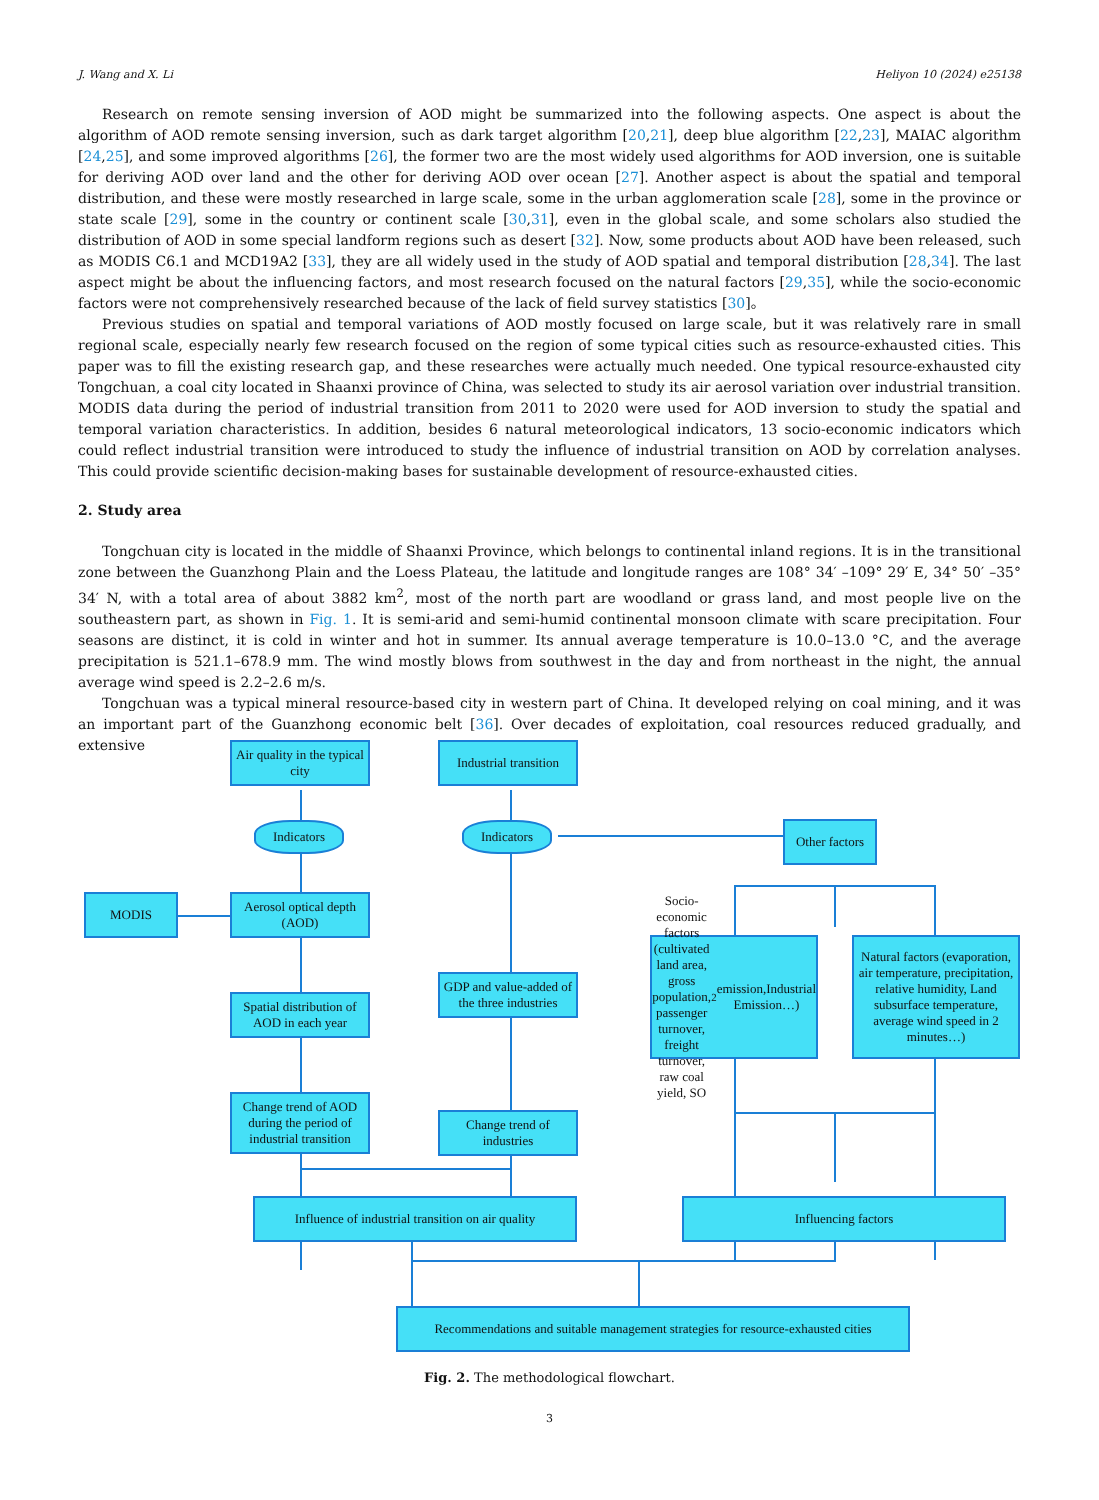J. Wang and X. Li Heliyon 10 (2024) e25138
Research on remote sensing inversion of AOD might be summarized into the following aspects. One aspect is about the algorithm of AOD remote sensing inversion, such as dark target algorithm [20,21], deep blue algorithm [22,23], MAIAC algorithm [24,25], and some improved algorithms [26], the former two are the most widely used algorithms for AOD inversion, one is suitable for deriving AOD over land and the other for deriving AOD over ocean [27]. Another aspect is about the spatial and temporal distribution, and these were mostly researched in large scale, some in the urban agglomeration scale [28], some in the province or state scale [29], some in the country or continent scale [30,31], even in the global scale, and some scholars also studied the distribution of AOD in some special landform regions such as desert [32]. Now, some products about AOD have been released, such as MODIS C6.1 and MCD19A2 [33], they are all widely used in the study of AOD spatial and temporal distribution [28,34]. The last aspect might be about the influencing factors, and most research focused on the natural factors [29,35], while the socio-economic factors were not comprehensively researched because of the lack of field survey statistics [30]。
Previous studies on spatial and temporal variations of AOD mostly focused on large scale, but it was relatively rare in small regional scale, especially nearly few research focused on the region of some typical cities such as resource-exhausted cities. This paper was to fill the existing research gap, and these researches were actually much needed. One typical resource-exhausted city Tongchuan, a coal city located in Shaanxi province of China, was selected to study its air aerosol variation over industrial transition. MODIS data during the period of industrial transition from 2011 to 2020 were used for AOD inversion to study the spatial and temporal variation characteristics. In addition, besides 6 natural meteorological indicators, 13 socio-economic indicators which could reflect industrial transition were introduced to study the influence of industrial transition on AOD by correlation analyses. This could provide scientific decision-making bases for sustainable development of resource-exhausted cities.
2. Study area
Tongchuan city is located in the middle of Shaanxi Province, which belongs to continental inland regions. It is in the transitional zone between the Guanzhong Plain and the Loess Plateau, the latitude and longitude ranges are 108° 34′ –109° 29′ E, 34° 50′ –35° 34′ N, with a total area of about 3882 km<sup>2</sup>, most of the north part are woodland or grass land, and most people live on the southeastern part, as shown in Fig. 1. It is semi-arid and semi-humid continental monsoon climate with scare precipitation. Four seasons are distinct, it is cold in winter and hot in summer. Its annual average temperature is 10.0–13.0 °C, and the average precipitation is 521.1–678.9 mm. The wind mostly blows from southwest in the day and from northeast in the night, the annual average wind speed is 2.2–2.6 m/s.
Tongchuan was a typical mineral resource-based city in western part of China. It developed relying on coal mining, and it was an important part of the Guanzhong economic belt [36]. Over decades of exploitation, coal resources reduced gradually, and extensive
Air quality in the typical city
Industrial transition
Indicators Indicators
Other factors
MODIS
Aerosol optical depth (AOD)
GDP and value-added of the three industries
Socio-economic factors (cultivated land area, gross population, passenger turnover, freight turnover, raw coal yield, SO<sub>2</sub> emission,Industrial Emission…)
Natural factors (evaporation, air temperature, precipitation, relative humidity, Land subsurface temperature, average wind speed in 2 minutes…)
Spatial distribution of AOD in each year
Change trend of AOD during the period of industrial transition
Change trend of industries
Influence of industrial transition on air quality
Influencing factors
Recommendations and suitable management strategies for resource-exhausted cities
Fig. 2. The methodological flowchart.
3